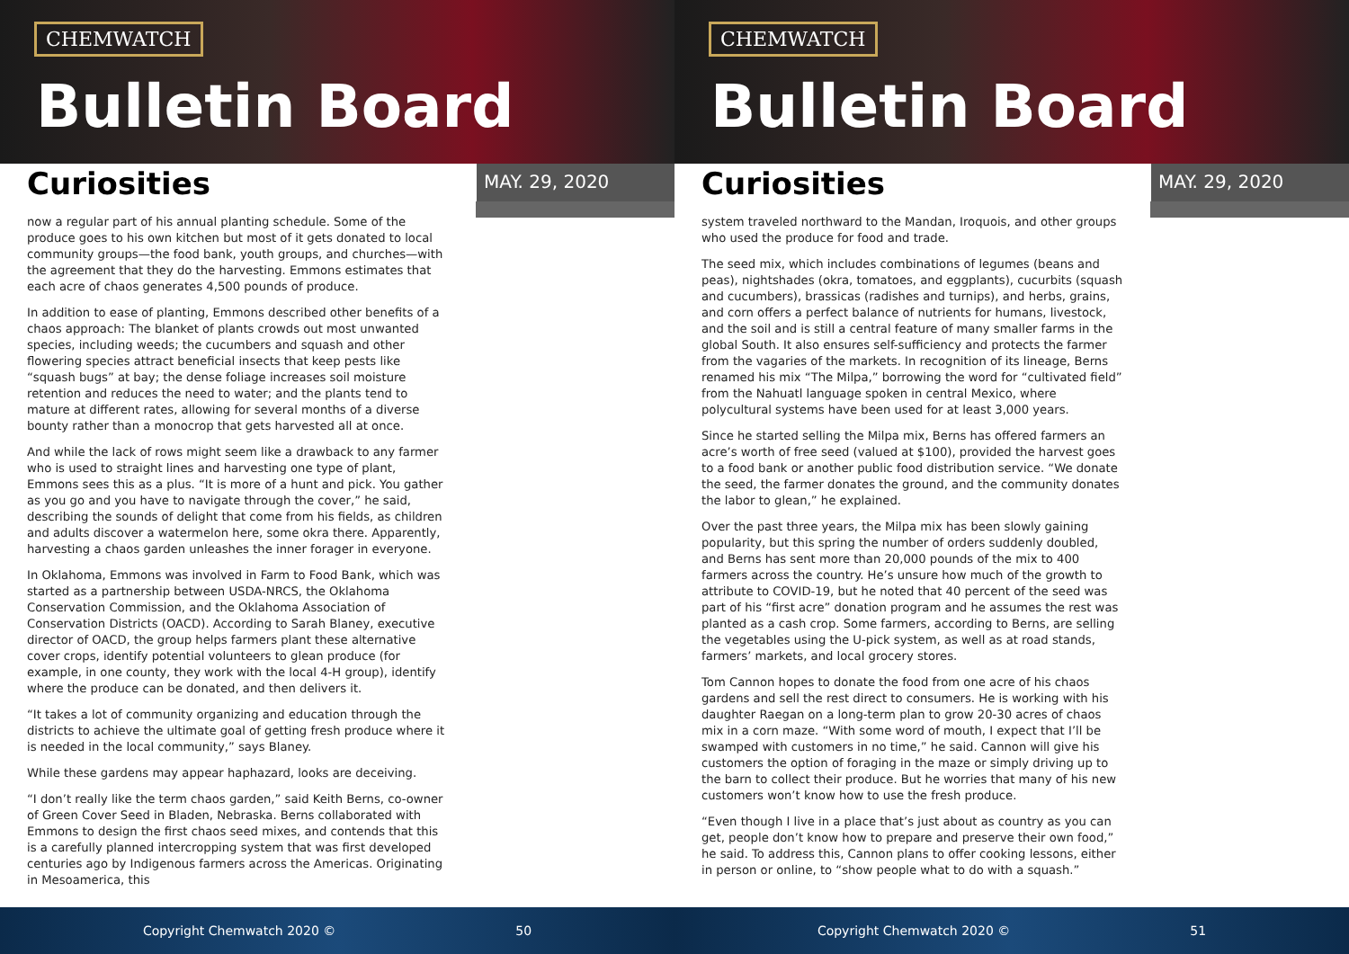CHEMWATCH
Bulletin Board
Curiosities
MAY. 29, 2020
now a regular part of his annual planting schedule. Some of the produce goes to his own kitchen but most of it gets donated to local community groups—the food bank, youth groups, and churches—with the agreement that they do the harvesting. Emmons estimates that each acre of chaos generates 4,500 pounds of produce.
In addition to ease of planting, Emmons described other benefits of a chaos approach: The blanket of plants crowds out most unwanted species, including weeds; the cucumbers and squash and other flowering species attract beneficial insects that keep pests like “squash bugs” at bay; the dense foliage increases soil moisture retention and reduces the need to water; and the plants tend to mature at different rates, allowing for several months of a diverse bounty rather than a monocrop that gets harvested all at once.
And while the lack of rows might seem like a drawback to any farmer who is used to straight lines and harvesting one type of plant, Emmons sees this as a plus. “It is more of a hunt and pick. You gather as you go and you have to navigate through the cover,” he said, describing the sounds of delight that come from his fields, as children and adults discover a watermelon here, some okra there. Apparently, harvesting a chaos garden unleashes the inner forager in everyone.
In Oklahoma, Emmons was involved in Farm to Food Bank, which was started as a partnership between USDA-NRCS, the Oklahoma Conservation Commission, and the Oklahoma Association of Conservation Districts (OACD). According to Sarah Blaney, executive director of OACD, the group helps farmers plant these alternative cover crops, identify potential volunteers to glean produce (for example, in one county, they work with the local 4-H group), identify where the produce can be donated, and then delivers it.
“It takes a lot of community organizing and education through the districts to achieve the ultimate goal of getting fresh produce where it is needed in the local community,” says Blaney.
While these gardens may appear haphazard, looks are deceiving.
“I don’t really like the term chaos garden,” said Keith Berns, co-owner of Green Cover Seed in Bladen, Nebraska. Berns collaborated with Emmons to design the first chaos seed mixes, and contends that this is a carefully planned intercropping system that was first developed centuries ago by Indigenous farmers across the Americas. Originating in Mesoamerica, this
Copyright Chemwatch 2020 © 50
CHEMWATCH
Bulletin Board
Curiosities
MAY. 29, 2020
system traveled northward to the Mandan, Iroquois, and other groups who used the produce for food and trade.
The seed mix, which includes combinations of legumes (beans and peas), nightshades (okra, tomatoes, and eggplants), cucurbits (squash and cucumbers), brassicas (radishes and turnips), and herbs, grains, and corn offers a perfect balance of nutrients for humans, livestock, and the soil and is still a central feature of many smaller farms in the global South. It also ensures self-sufficiency and protects the farmer from the vagaries of the markets. In recognition of its lineage, Berns renamed his mix “The Milpa,” borrowing the word for “cultivated field” from the Nahuatl language spoken in central Mexico, where polycultural systems have been used for at least 3,000 years.
Since he started selling the Milpa mix, Berns has offered farmers an acre’s worth of free seed (valued at $100), provided the harvest goes to a food bank or another public food distribution service. “We donate the seed, the farmer donates the ground, and the community donates the labor to glean,” he explained.
Over the past three years, the Milpa mix has been slowly gaining popularity, but this spring the number of orders suddenly doubled, and Berns has sent more than 20,000 pounds of the mix to 400 farmers across the country. He’s unsure how much of the growth to attribute to COVID-19, but he noted that 40 percent of the seed was part of his “first acre” donation program and he assumes the rest was planted as a cash crop. Some farmers, according to Berns, are selling the vegetables using the U-pick system, as well as at road stands, farmers’ markets, and local grocery stores.
Tom Cannon hopes to donate the food from one acre of his chaos gardens and sell the rest direct to consumers. He is working with his daughter Raegan on a long-term plan to grow 20-30 acres of chaos mix in a corn maze. “With some word of mouth, I expect that I’ll be swamped with customers in no time,” he said. Cannon will give his customers the option of foraging in the maze or simply driving up to the barn to collect their produce. But he worries that many of his new customers won’t know how to use the fresh produce.
“Even though I live in a place that’s just about as country as you can get, people don’t know how to prepare and preserve their own food,” he said. To address this, Cannon plans to offer cooking lessons, either in person or online, to “show people what to do with a squash.”
Copyright Chemwatch 2020 © 51